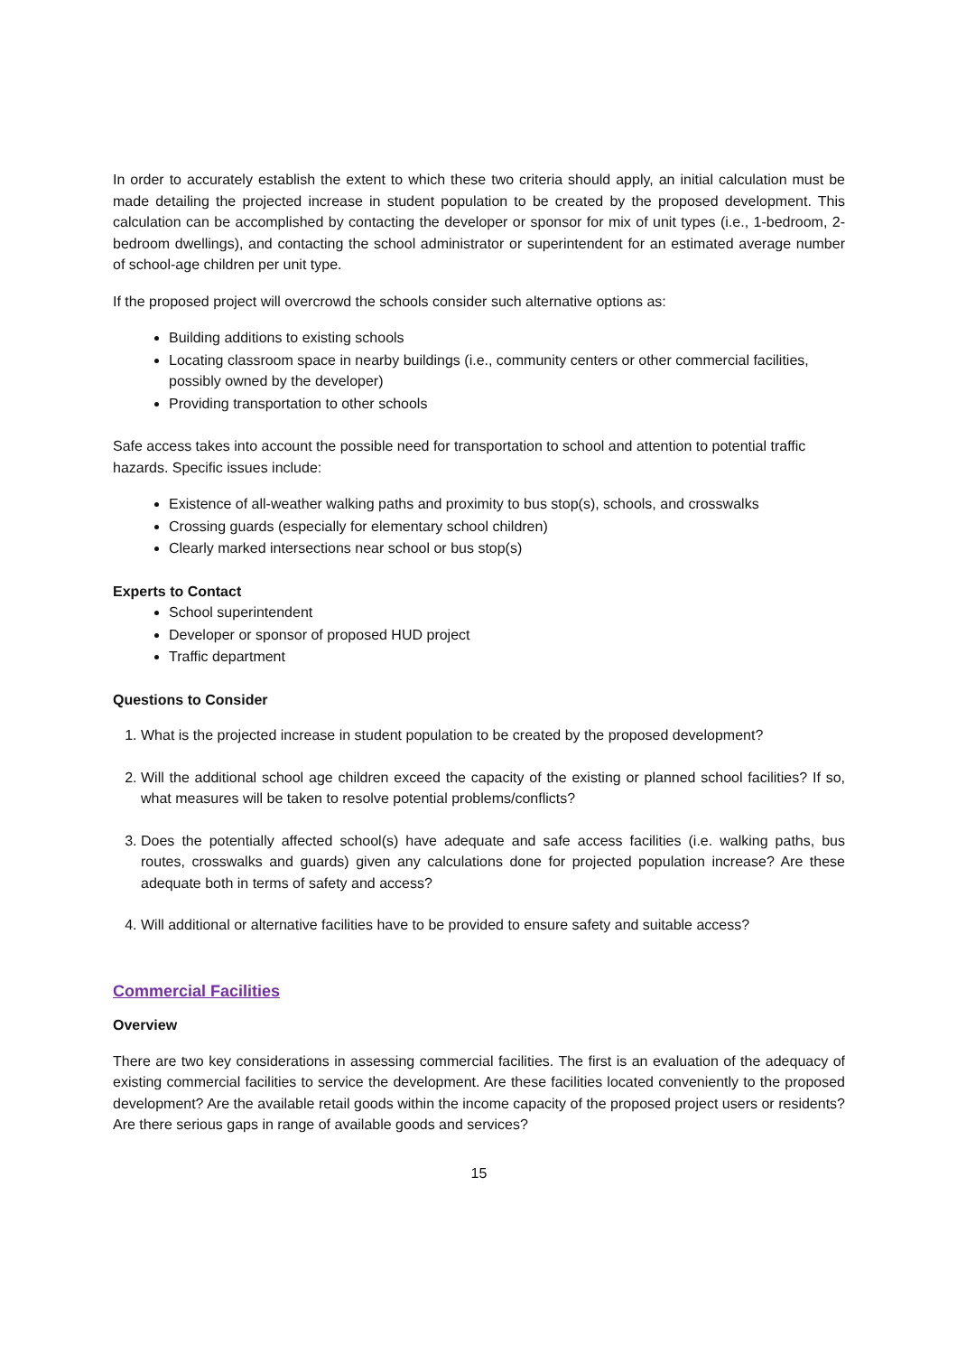In order to accurately establish the extent to which these two criteria should apply, an initial calculation must be made detailing the projected increase in student population to be created by the proposed development. This calculation can be accomplished by contacting the developer or sponsor for mix of unit types (i.e., 1-bedroom, 2-bedroom dwellings), and contacting the school administrator or superintendent for an estimated average number of school-age children per unit type.
If the proposed project will overcrowd the schools consider such alternative options as:
Building additions to existing schools
Locating classroom space in nearby buildings (i.e., community centers or other commercial facilities, possibly owned by the developer)
Providing transportation to other schools
Safe access takes into account the possible need for transportation to school and attention to potential traffic hazards. Specific issues include:
Existence of all-weather walking paths and proximity to bus stop(s), schools, and crosswalks
Crossing guards (especially for elementary school children)
Clearly marked intersections near school or bus stop(s)
Experts to Contact
School superintendent
Developer or sponsor of proposed HUD project
Traffic department
Questions to Consider
1. What is the projected increase in student population to be created by the proposed development?
2. Will the additional school age children exceed the capacity of the existing or planned school facilities? If so, what measures will be taken to resolve potential problems/conflicts?
3. Does the potentially affected school(s) have adequate and safe access facilities (i.e. walking paths, bus routes, crosswalks and guards) given any calculations done for projected population increase? Are these adequate both in terms of safety and access?
4. Will additional or alternative facilities have to be provided to ensure safety and suitable access?
Commercial Facilities
Overview
There are two key considerations in assessing commercial facilities. The first is an evaluation of the adequacy of existing commercial facilities to service the development. Are these facilities located conveniently to the proposed development? Are the available retail goods within the income capacity of the proposed project users or residents? Are there serious gaps in range of available goods and services?
15